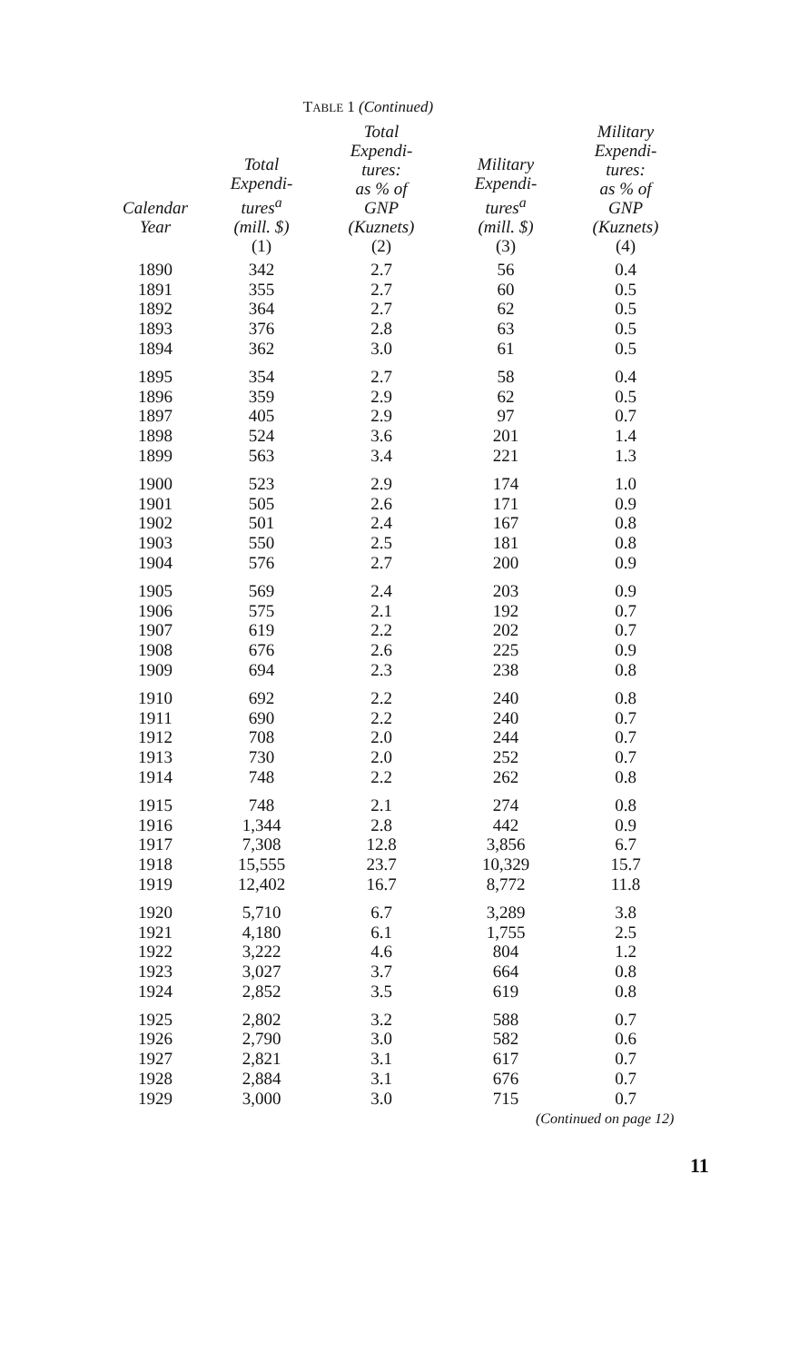TABLE 1 (Continued)
| Calendar Year | Total Expendi- tures<sup>a</sup> (mill. $) | Total Expendi- tures: as % of GNP (Kuznets) | Military Expendi- tures<sup>a</sup> (mill. $) | Military Expendi- tures: as % of GNP (Kuznets) |
| --- | --- | --- | --- | --- |
| | (1) | (2) | (3) | (4) |
| 1890 | 342 | 2.7 | 56 | 0.4 |
| 1891 | 355 | 2.7 | 60 | 0.5 |
| 1892 | 364 | 2.7 | 62 | 0.5 |
| 1893 | 376 | 2.8 | 63 | 0.5 |
| 1894 | 362 | 3.0 | 61 | 0.5 |
| 1895 | 354 | 2.7 | 58 | 0.4 |
| 1896 | 359 | 2.9 | 62 | 0.5 |
| 1897 | 405 | 2.9 | 97 | 0.7 |
| 1898 | 524 | 3.6 | 201 | 1.4 |
| 1899 | 563 | 3.4 | 221 | 1.3 |
| 1900 | 523 | 2.9 | 174 | 1.0 |
| 1901 | 505 | 2.6 | 171 | 0.9 |
| 1902 | 501 | 2.4 | 167 | 0.8 |
| 1903 | 550 | 2.5 | 181 | 0.8 |
| 1904 | 576 | 2.7 | 200 | 0.9 |
| 1905 | 569 | 2.4 | 203 | 0.9 |
| 1906 | 575 | 2.1 | 192 | 0.7 |
| 1907 | 619 | 2.2 | 202 | 0.7 |
| 1908 | 676 | 2.6 | 225 | 0.9 |
| 1909 | 694 | 2.3 | 238 | 0.8 |
| 1910 | 692 | 2.2 | 240 | 0.8 |
| 1911 | 690 | 2.2 | 240 | 0.7 |
| 1912 | 708 | 2.0 | 244 | 0.7 |
| 1913 | 730 | 2.0 | 252 | 0.7 |
| 1914 | 748 | 2.2 | 262 | 0.8 |
| 1915 | 748 | 2.1 | 274 | 0.8 |
| 1916 | 1,344 | 2.8 | 442 | 0.9 |
| 1917 | 7,308 | 12.8 | 3,856 | 6.7 |
| 1918 | 15,555 | 23.7 | 10,329 | 15.7 |
| 1919 | 12,402 | 16.7 | 8,772 | 11.8 |
| 1920 | 5,710 | 6.7 | 3,289 | 3.8 |
| 1921 | 4,180 | 6.1 | 1,755 | 2.5 |
| 1922 | 3,222 | 4.6 | 804 | 1.2 |
| 1923 | 3,027 | 3.7 | 664 | 0.8 |
| 1924 | 2,852 | 3.5 | 619 | 0.8 |
| 1925 | 2,802 | 3.2 | 588 | 0.7 |
| 1926 | 2,790 | 3.0 | 582 | 0.6 |
| 1927 | 2,821 | 3.1 | 617 | 0.7 |
| 1928 | 2,884 | 3.1 | 676 | 0.7 |
| 1929 | 3,000 | 3.0 | 715 | 0.7 |
(Continued on page 12)
11